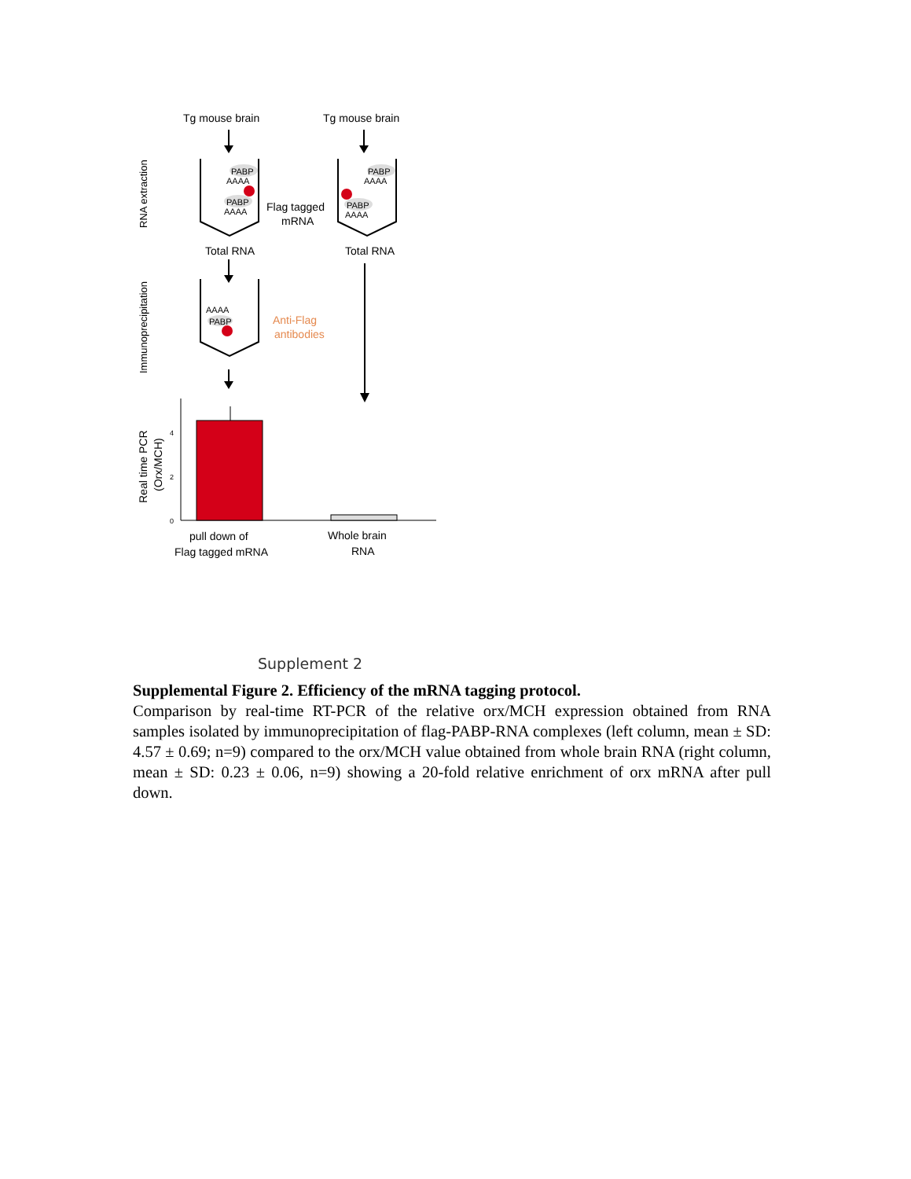Tg mouse brain
Tg mouse brain
RNA extraction
PABP
AAAA
PABP
AAAA
PABP
AAAA
PABP
AAAA
Flag tagged
mRNA
Total RNA
Total RNA
Immunoprecipitation
AAAA
PABP
Anti-Flag
antibodies
Real time PCR
(Orx/MCH)
0
2
4
pull down of
Flag tagged mRNA
Whole brain
RNA
Supplement 2
Supplemental Figure 2. Efficiency of the mRNA tagging protocol.
Comparison by real-time RT-PCR of the relative orx/MCH expression obtained from RNA samples isolated by immunoprecipitation of flag-PABP-RNA complexes (left column, mean ± SD: 4.57 ± 0.69; n=9) compared to the orx/MCH value obtained from whole brain RNA (right column, mean ± SD: 0.23 ± 0.06, n=9) showing a 20-fold relative enrichment of orx mRNA after pull down.